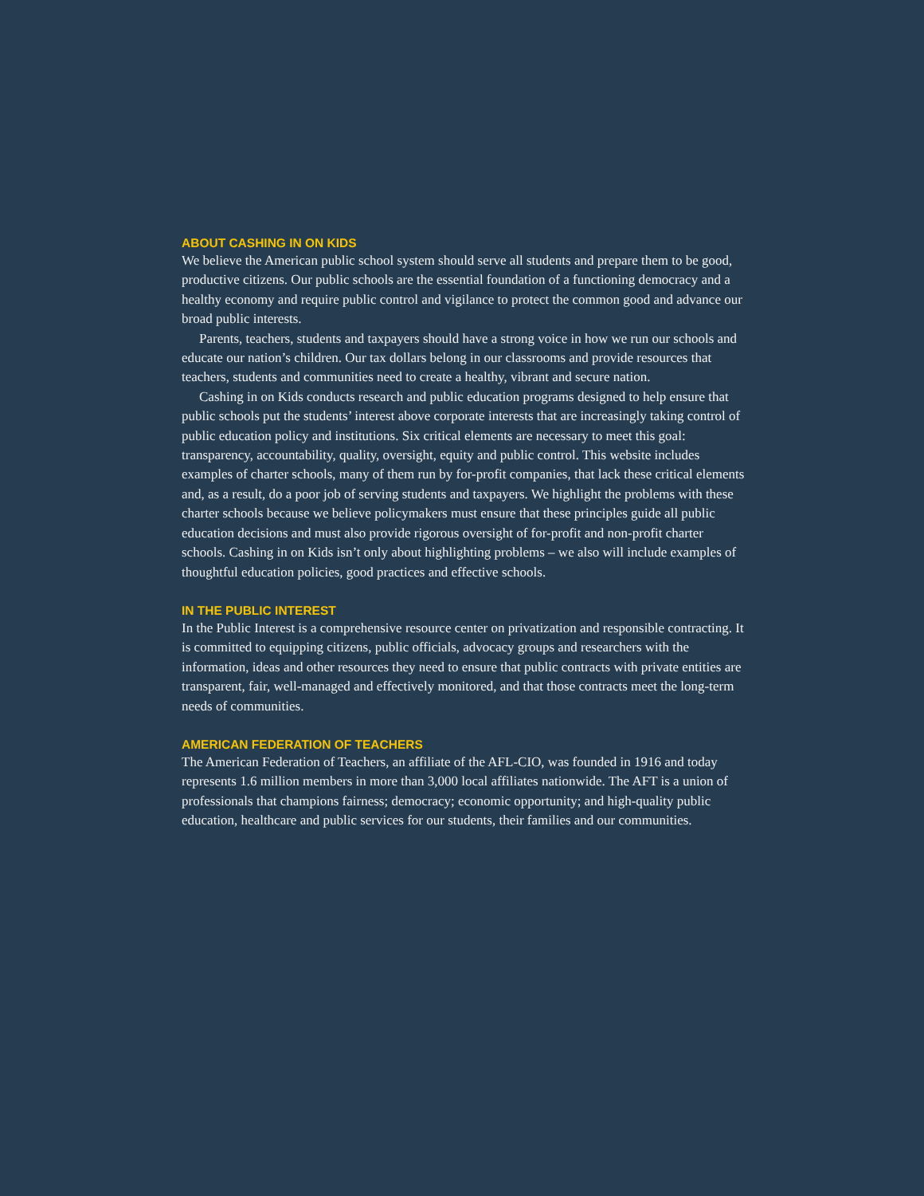ABOUT CASHING IN ON KIDS
We believe the American public school system should serve all students and prepare them to be good, productive citizens. Our public schools are the essential foundation of a functioning democracy and a healthy economy and require public control and vigilance to protect the common good and advance our broad public interests.
Parents, teachers, students and taxpayers should have a strong voice in how we run our schools and educate our nation’s children. Our tax dollars belong in our classrooms and provide resources that teachers, students and communities need to create a healthy, vibrant and secure nation.
Cashing in on Kids conducts research and public education programs designed to help ensure that public schools put the students’ interest above corporate interests that are increasingly taking control of public education policy and institutions. Six critical elements are necessary to meet this goal: transparency, accountability, quality, oversight, equity and public control. This website includes examples of charter schools, many of them run by for-profit companies, that lack these critical elements and, as a result, do a poor job of serving students and taxpayers. We highlight the problems with these charter schools because we believe policymakers must ensure that these principles guide all public education decisions and must also provide rigorous oversight of for-profit and non-profit charter schools. Cashing in on Kids isn’t only about highlighting problems – we also will include examples of thoughtful education policies, good practices and effective schools.
IN THE PUBLIC INTEREST
In the Public Interest is a comprehensive resource center on privatization and responsible contracting. It is committed to equipping citizens, public officials, advocacy groups and researchers with the information, ideas and other resources they need to ensure that public contracts with private entities are transparent, fair, well-managed and effectively monitored, and that those contracts meet the long-term needs of communities.
AMERICAN FEDERATION OF TEACHERS
The American Federation of Teachers, an affiliate of the AFL-CIO, was founded in 1916 and today represents 1.6 million members in more than 3,000 local affiliates nationwide. The AFT is a union of professionals that champions fairness; democracy; economic opportunity; and high-quality public education, healthcare and public services for our students, their families and our communities.